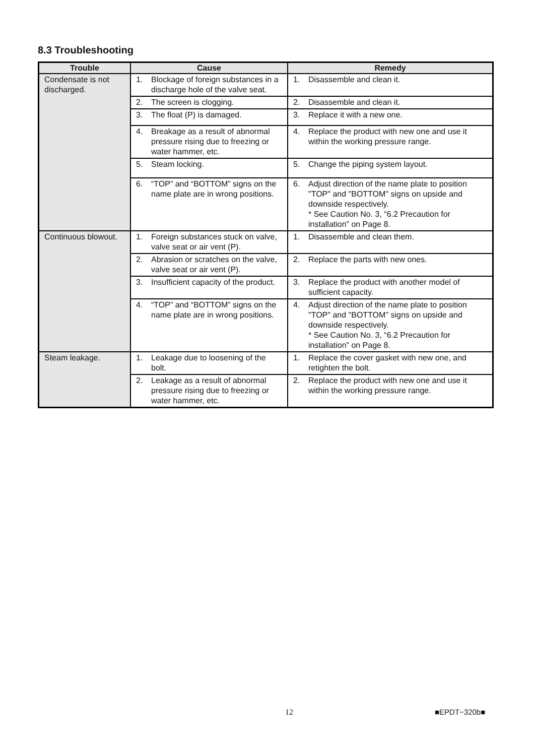8.3 Troubleshooting
| Trouble | Cause | Remedy |
| --- | --- | --- |
| Condensate is not discharged. | 1. Blockage of foreign substances in a discharge hole of the valve seat. | 1. Disassemble and clean it. |
| | 2. The screen is clogging. | 2. Disassemble and clean it. |
| | 3. The float (P) is damaged. | 3. Replace it with a new one. |
| | 4. Breakage as a result of abnormal pressure rising due to freezing or water hammer, etc. | 4. Replace the product with new one and use it within the working pressure range. |
| | 5. Steam locking. | 5. Change the piping system layout. |
| | 6. “TOP” and “BOTTOM” signs on the name plate are in wrong positions. | 6. Adjust direction of the name plate to position "TOP" and "BOTTOM" signs on upside and downside respectively. * See Caution No. 3, “6.2 Precaution for installation” on Page 8. |
| Continuous blowout. | 1. Foreign substances stuck on valve, valve seat or air vent (P). | 1. Disassemble and clean them. |
| | 2. Abrasion or scratches on the valve, valve seat or air vent (P). | 2. Replace the parts with new ones. |
| | 3. Insufficient capacity of the product. | 3. Replace the product with another model of sufficient capacity. |
| | 4. “TOP” and “BOTTOM” signs on the name plate are in wrong positions. | 4. Adjust direction of the name plate to position "TOP" and "BOTTOM" signs on upside and downside respectively. * See Caution No. 3, “6.2 Precaution for installation” on Page 8. |
| Steam leakage. | 1. Leakage due to loosening of the bolt. | 1. Replace the cover gasket with new one, and retighten the bolt. |
| | 2. Leakage as a result of abnormal pressure rising due to freezing or water hammer, etc. | 2. Replace the product with new one and use it within the working pressure range. |
12 ■EPDT−320b■